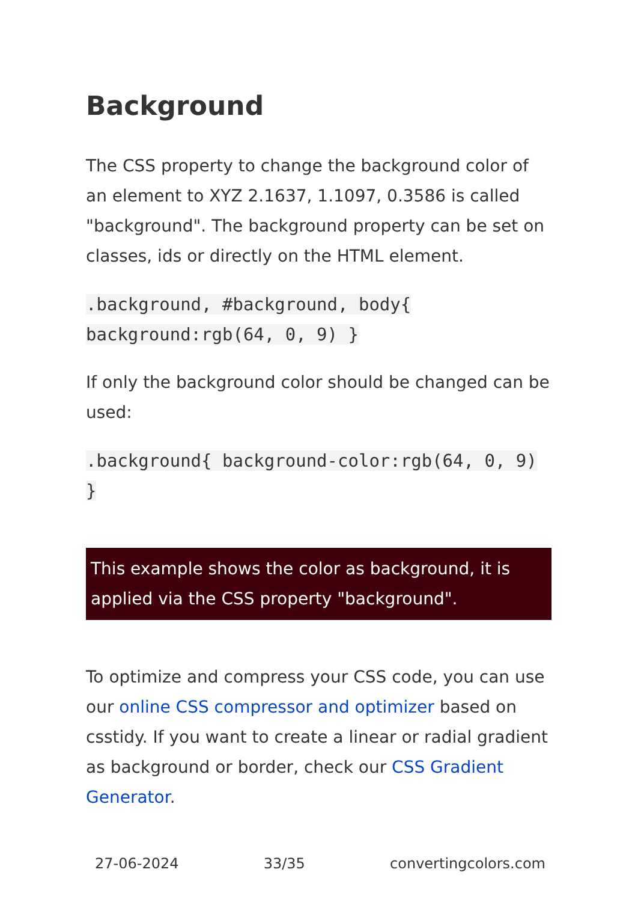Background
The CSS property to change the background color of an element to XYZ 2.1637, 1.1097, 0.3586 is called "background". The background property can be set on classes, ids or directly on the HTML element.
.background, #background, body{ background:rgb(64, 0, 9) }
If only the background color should be changed can be used:
.background{ background-color:rgb(64, 0, 9) }
This example shows the color as background, it is applied via the CSS property "background".
To optimize and compress your CSS code, you can use our online CSS compressor and optimizer based on csstidy. If you want to create a linear or radial gradient as background or border, check our CSS Gradient Generator.
27-06-2024 33/35 convertingcolors.com